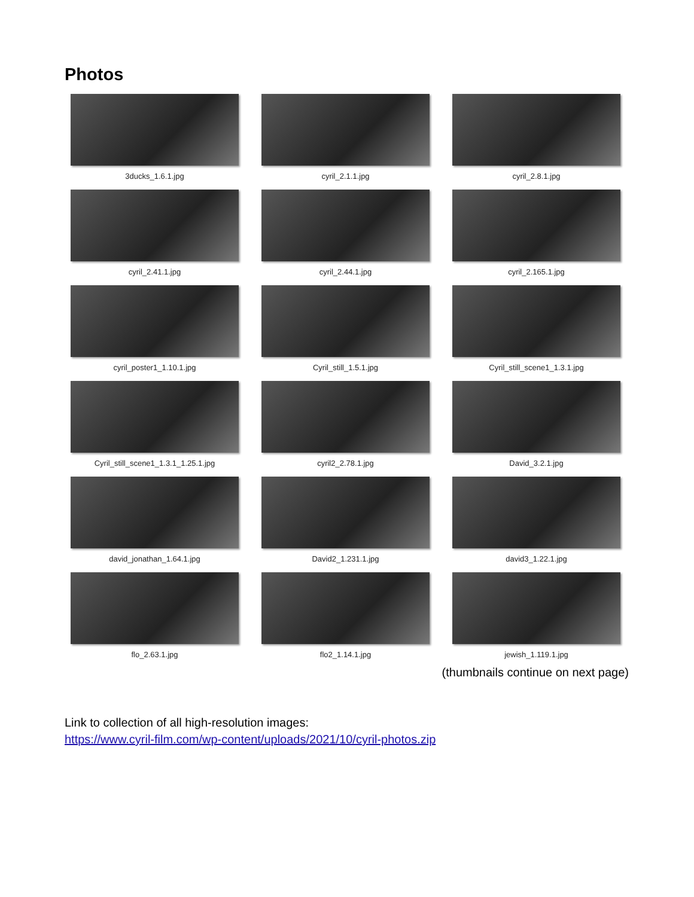Photos
3ducks_1.6.1.jpg
cyril_2.1.1.jpg
cyril_2.8.1.jpg
cyril_2.41.1.jpg
cyril_2.44.1.jpg
cyril_2.165.1.jpg
cyril_poster1_1.10.1.jpg
Cyril_still_1.5.1.jpg
Cyril_still_scene1_1.3.1.jpg
Cyril_still_scene1_1.3.1_1.25.1.jpg
cyril2_2.78.1.jpg
David_3.2.1.jpg
david_jonathan_1.64.1.jpg
David2_1.231.1.jpg
david3_1.22.1.jpg
flo_2.63.1.jpg
flo2_1.14.1.jpg
jewish_1.119.1.jpg
(thumbnails continue on next page)
Link to collection of all high-resolution images:
https://www.cyril-film.com/wp-content/uploads/2021/10/cyril-photos.zip